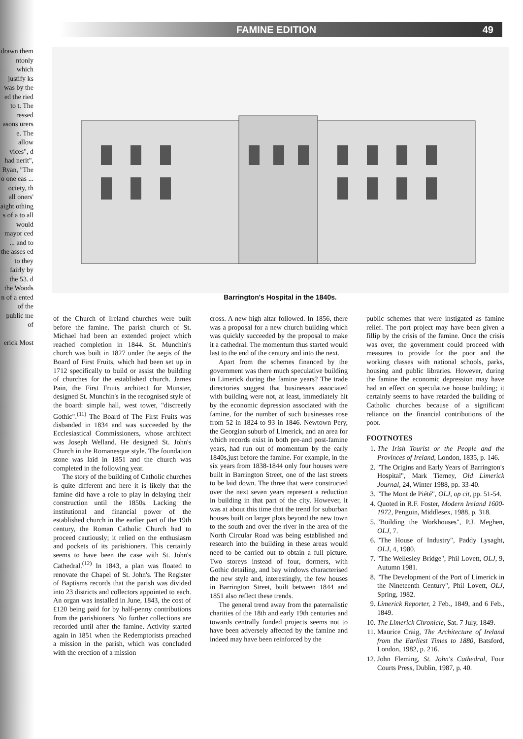drawn them ntonly which justify ks was by the ed the ried to t. The ressed asons urers e. The allow vices", d had nerit", Ryan, "The o one eas ... ociety, th all oners' aight othing s of a to all would mayor ced ... and to the asses ed to they fairly by the 53. d the Woods n of a ented of the public me of
erick Most
FAMINE EDITION 49
Barrington's Hospital in the 1840s.
of the Church of Ireland churches were built before the famine. The parish church of St. Michael had been an extended project which reached completion in 1844. St. Munchin's church was built in 1827 under the aegis of the Board of First Fruits, which had been set up in 1712 specifically to build or assist the building of churches for the established church. James Pain, the First Fruits architect for Munster, designed St. Munchin's in the recognised style of the board: simple hall, west tower, "discreetly Gothic".<sup>(11)</sup> The Board of The First Fruits was disbanded in 1834 and was succeeded by the Ecclesiastical Commissioners, whose architect was Joseph Welland. He designed St. John's Church in the Romanesque style. The foundation stone was laid in 1851 and the church was completed in the following year.
The story of the building of Catholic churches is quite different and here it is likely that the famine did have a role to play in delaying their construction until the 1850s. Lacking the institutional and financial power of the established church in the earlier part of the 19th century, the Roman Catholic Church had to proceed cautiously; it relied on the enthusiasm and pockets of its parishioners. This certainly seems to have been the case with St. John's Cathedral.<sup>(12)</sup> In 1843, a plan was floated to renovate the Chapel of St. John's. The Register of Baptisms records that the parish was divided into 23 districts and collectors appointed to each. An organ was installed in June, 1843, the cost of £120 being paid for by half-penny contributions from the parishioners. No further collections are recorded until after the famine. Activity started again in 1851 when the Redemptorists preached a mission in the parish, which was concluded with the erection of a mission
cross. A new high altar followed. In 1856, there was a proposal for a new church building which was quickly succeeded by the proposal to make it a cathedral. The momentum thus started would last to the end of the century and into the next.
Apart from the schemes financed by the government was there much speculative building in Limerick during the famine years? The trade directories suggest that businesses associated with building were not, at least, immediately hit by the economic depression associated with the famine, for the number of such businesses rose from 52 in 1824 to 93 in 1846. Newtown Pery, the Georgian suburb of Limerick, and an area for which records exist in both pre-and post-famine years, had run out of momentum by the early 1840s,just before the famine. For example, in the six years from 1838-1844 only four houses were built in Barrington Street, one of the last streets to be laid down. The three that were constructed over the next seven years represent a reduction in building in that part of the city. However, it was at about this time that the trend for suburban houses built on larger plots beyond the new town to the south and over the river in the area of the North Circular Road was being established and research into the building in these areas would need to be carried out to obtain a full picture. Two storeys instead of four, dormers, with Gothic detailing, and bay windows characterised the new style and, interestingly, the few houses in Barrington Street, built between 1844 and 1851 also reflect these trends.
The general trend away from the paternalistic charities of the 18th and early 19th centuries and towards centrally funded projects seems not to have been adversely affected by the famine and indeed may have been reinforced by the
public schemes that were instigated as famine relief. The port project may have been given a fillip by the crisis of the famine. Once the crisis was over, the government could proceed with measures to provide for the poor and the working classes with national schools, parks, housing and public libraries. However, during the famine the economic depression may have had an effect on speculative house building; it certainly seems to have retarded the building of Catholic churches because of a significant reliance on the financial contributions of the poor.
FOOTNOTES
1. The Irish Tourist or the People and the Provinces of Ireland, London, 1835, p. 146.
2. "The Origins and Early Years of Barrington's Hospital", Mark Tierney, Old Limerick Journal, 24, Winter 1988, pp. 33-40.
3. "The Mont de Piété", OLJ, op cit, pp. 51-54.
4. Quoted in R.F. Foster, Modern Ireland 1600-1972, Penguin, Middlesex, 1988, p. 318.
5. "Building the Workhouses", P.J. Meghen, OLJ, 7.
6. "The House of Industry", Paddy Lysaght, OLJ, 4, 1980.
7. "The Wellesley Bridge", Phil Lovett, OLJ, 9, Autumn 1981.
8. "The Development of the Port of Limerick in the Nineteenth Century", Phil Lovett, OLJ, Spring, 1982.
9. Limerick Reporter, 2 Feb., 1849, and 6 Feb., 1849.
10. The Limerick Chronicle, Sat. 7 July, 1849.
11. Maurice Craig, The Architecture of Ireland from the Earliest Times to 1880, Batsford, London, 1982, p. 216.
12. John Fleming, St. John's Cathedral, Four Courts Press, Dublin, 1987, p. 40.